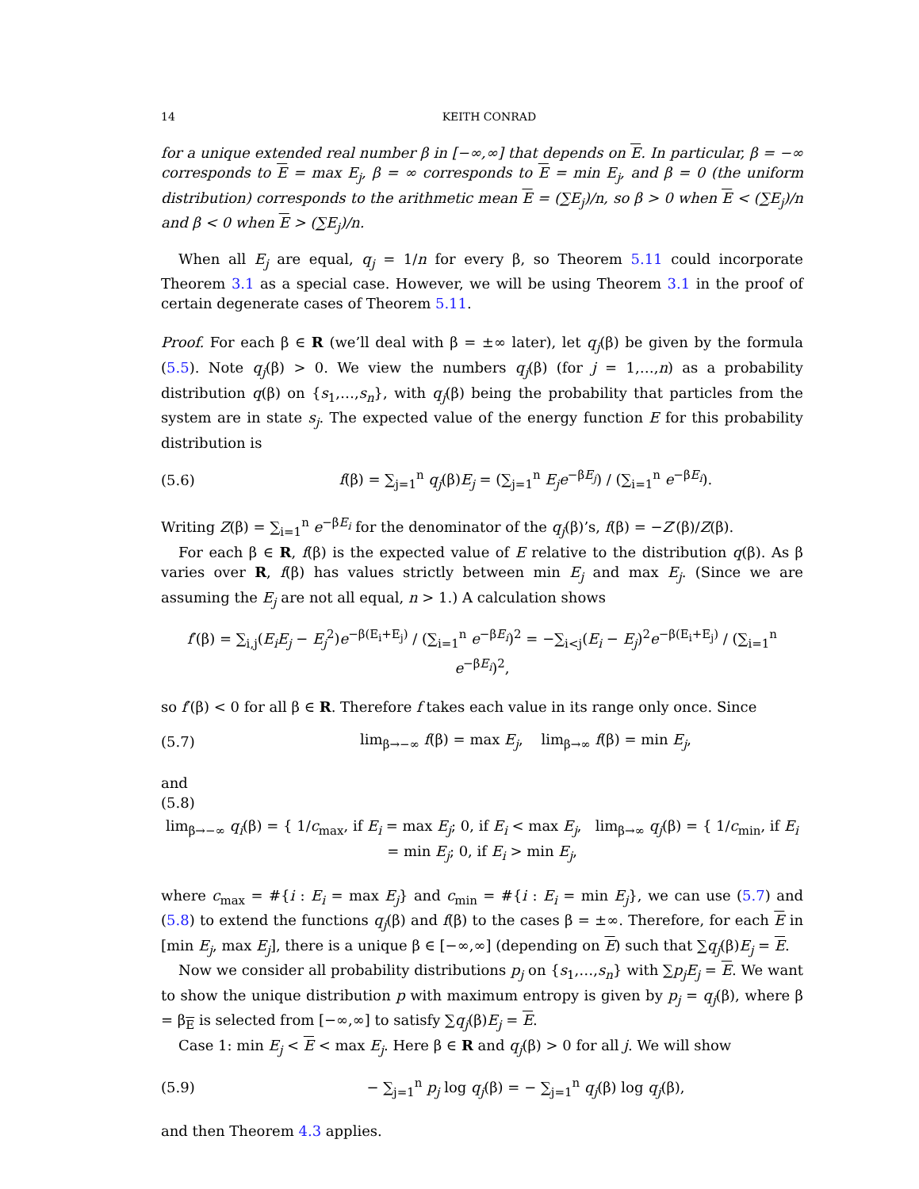14 KEITH CONRAD
for a unique extended real number β in [−∞,∞] that depends on E. In particular, β = −∞ corresponds to E = max E<sub>j</sub>, β = ∞ corresponds to E = min E<sub>j</sub>, and β = 0 (the uniform distribution) corresponds to the arithmetic mean E = (∑E<sub>j</sub>)/n, so β > 0 when E < (∑E<sub>j</sub>)/n and β < 0 when E > (∑E<sub>j</sub>)/n.
When all E<sub>j</sub> are equal, q<sub>j</sub> = 1/n for every β, so Theorem 5.11 could incorporate Theorem 3.1 as a special case. However, we will be using Theorem 3.1 in the proof of certain degenerate cases of Theorem 5.11.
Proof. For each β ∈ R (we’ll deal with β = ±∞ later), let q<sub>j</sub>(β) be given by the formula (5.5). Note q<sub>j</sub>(β) > 0. We view the numbers q<sub>j</sub>(β) (for j = 1,…,n) as a probability distribution q(β) on {s<sub>1</sub>,…,s<sub>n</sub>}, with q<sub>j</sub>(β) being the probability that particles from the system are in state s<sub>j</sub>. The expected value of the energy function E for this probability distribution is
(5.6) f(β) = ∑<sub>j=1</sub><sup>n</sup> q<sub>j</sub>(β)E<sub>j</sub> = (∑<sub>j=1</sub><sup>n</sup> E<sub>j</sub>e<sup>−βE<sub>j</sub></sup>) / (∑<sub>i=1</sub><sup>n</sup> e<sup>−βE<sub>i</sub></sup>).
Writing Z(β) = ∑<sub>i=1</sub><sup>n</sup> e<sup>−βE<sub>i</sub></sup> for the denominator of the q<sub>j</sub>(β)’s, f(β) = −Z′(β)/Z(β).
For each β ∈ R, f(β) is the expected value of E relative to the distribution q(β). As β varies over R, f(β) has values strictly between min E<sub>j</sub> and max E<sub>j</sub>. (Since we are assuming the E<sub>j</sub> are not all equal, n > 1.) A calculation shows
f′(β) = ∑<sub>i,j</sub>(E<sub>i</sub>E<sub>j</sub> − E<sub>j</sub><sup>2</sup>)e<sup>−β(E<sub>i</sub>+E<sub>j</sub>)</sup> / (∑<sub>i=1</sub><sup>n</sup> e<sup>−βE<sub>i</sub></sup>)<sup>2</sup> = −∑<sub>i<j</sub>(E<sub>i</sub> − E<sub>j</sub>)<sup>2</sup>e<sup>−β(E<sub>i</sub>+E<sub>j</sub>)</sup> / (∑<sub>i=1</sub><sup>n</sup> e<sup>−βE<sub>i</sub></sup>)<sup>2</sup>,
so f′(β) < 0 for all β ∈ R. Therefore f takes each value in its range only once. Since
(5.7) lim<sub>β→−∞</sub> f(β) = max E<sub>j</sub>, lim<sub>β→∞</sub> f(β) = min E<sub>j</sub>,
and
(5.8)
lim<sub>β→−∞</sub> q<sub>i</sub>(β) = { 1/c<sub>max</sub>, if E<sub>i</sub> = max E<sub>j</sub>; 0, if E<sub>i</sub> < max E<sub>j</sub>, lim<sub>β→∞</sub> q<sub>j</sub>(β) = { 1/c<sub>min</sub>, if E<sub>i</sub> = min E<sub>j</sub>; 0, if E<sub>i</sub> > min E<sub>j</sub>,
where c<sub>max</sub> = #{i : E<sub>i</sub> = max E<sub>j</sub>} and c<sub>min</sub> = #{i : E<sub>i</sub> = min E<sub>j</sub>}, we can use (5.7) and (5.8) to extend the functions q<sub>j</sub>(β) and f(β) to the cases β = ±∞. Therefore, for each E in [min E<sub>j</sub>, max E<sub>j</sub>], there is a unique β ∈ [−∞,∞] (depending on E) such that ∑q<sub>j</sub>(β)E<sub>j</sub> = E.
Now we consider all probability distributions p<sub>j</sub> on {s<sub>1</sub>,…,s<sub>n</sub>} with ∑p<sub>j</sub>E<sub>j</sub> = E. We want to show the unique distribution p with maximum entropy is given by p<sub>j</sub> = q<sub>j</sub>(β), where β = β<sub>E</sub> is selected from [−∞,∞] to satisfy ∑q<sub>j</sub>(β)E<sub>j</sub> = E.
Case 1: min E<sub>j</sub> < E < max E<sub>j</sub>. Here β ∈ R and q<sub>j</sub>(β) > 0 for all j. We will show
(5.9) − ∑<sub>j=1</sub><sup>n</sup> p<sub>j</sub> log q<sub>j</sub>(β) = − ∑<sub>j=1</sub><sup>n</sup> q<sub>j</sub>(β) log q<sub>j</sub>(β),
and then Theorem 4.3 applies.